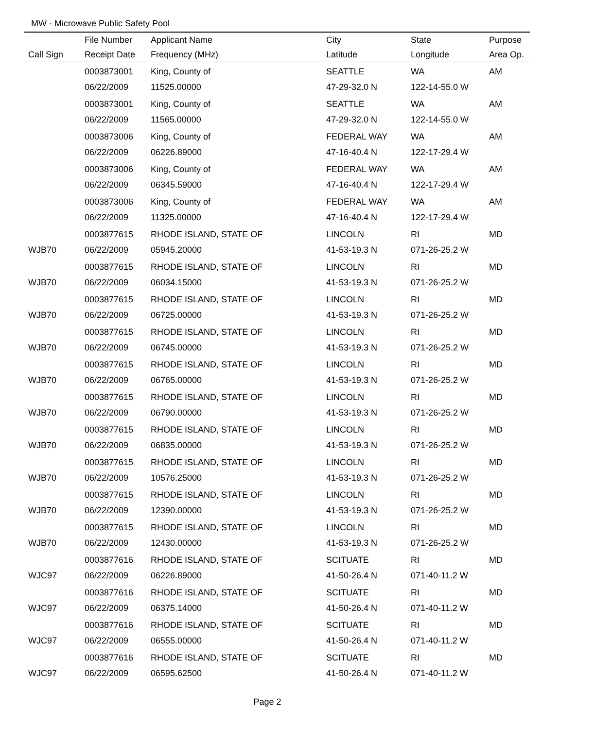MW - Microwave Public Safety Pool
| | File Number | Applicant Name | City | State | Purpose |
| --- | --- | --- | --- | --- | --- |
| Call Sign | Receipt Date | Frequency (MHz) | Latitude | Longitude | Area Op. |
| | 0003873001 | King, County of | SEATTLE | WA | AM |
| | 06/22/2009 | 11525.00000 | 47-29-32.0 N | 122-14-55.0 W | |
| | 0003873001 | King, County of | SEATTLE | WA | AM |
| | 06/22/2009 | 11565.00000 | 47-29-32.0 N | 122-14-55.0 W | |
| | 0003873006 | King, County of | FEDERAL WAY | WA | AM |
| | 06/22/2009 | 06226.89000 | 47-16-40.4 N | 122-17-29.4 W | |
| | 0003873006 | King, County of | FEDERAL WAY | WA | AM |
| | 06/22/2009 | 06345.59000 | 47-16-40.4 N | 122-17-29.4 W | |
| | 0003873006 | King, County of | FEDERAL WAY | WA | AM |
| | 06/22/2009 | 11325.00000 | 47-16-40.4 N | 122-17-29.4 W | |
| | 0003877615 | RHODE ISLAND, STATE OF | LINCOLN | RI | MD |
| WJB70 | 06/22/2009 | 05945.20000 | 41-53-19.3 N | 071-26-25.2 W | |
| | 0003877615 | RHODE ISLAND, STATE OF | LINCOLN | RI | MD |
| WJB70 | 06/22/2009 | 06034.15000 | 41-53-19.3 N | 071-26-25.2 W | |
| | 0003877615 | RHODE ISLAND, STATE OF | LINCOLN | RI | MD |
| WJB70 | 06/22/2009 | 06725.00000 | 41-53-19.3 N | 071-26-25.2 W | |
| | 0003877615 | RHODE ISLAND, STATE OF | LINCOLN | RI | MD |
| WJB70 | 06/22/2009 | 06745.00000 | 41-53-19.3 N | 071-26-25.2 W | |
| | 0003877615 | RHODE ISLAND, STATE OF | LINCOLN | RI | MD |
| WJB70 | 06/22/2009 | 06765.00000 | 41-53-19.3 N | 071-26-25.2 W | |
| | 0003877615 | RHODE ISLAND, STATE OF | LINCOLN | RI | MD |
| WJB70 | 06/22/2009 | 06790.00000 | 41-53-19.3 N | 071-26-25.2 W | |
| | 0003877615 | RHODE ISLAND, STATE OF | LINCOLN | RI | MD |
| WJB70 | 06/22/2009 | 06835.00000 | 41-53-19.3 N | 071-26-25.2 W | |
| | 0003877615 | RHODE ISLAND, STATE OF | LINCOLN | RI | MD |
| WJB70 | 06/22/2009 | 10576.25000 | 41-53-19.3 N | 071-26-25.2 W | |
| | 0003877615 | RHODE ISLAND, STATE OF | LINCOLN | RI | MD |
| WJB70 | 06/22/2009 | 12390.00000 | 41-53-19.3 N | 071-26-25.2 W | |
| | 0003877615 | RHODE ISLAND, STATE OF | LINCOLN | RI | MD |
| WJB70 | 06/22/2009 | 12430.00000 | 41-53-19.3 N | 071-26-25.2 W | |
| | 0003877616 | RHODE ISLAND, STATE OF | SCITUATE | RI | MD |
| WJC97 | 06/22/2009 | 06226.89000 | 41-50-26.4 N | 071-40-11.2 W | |
| | 0003877616 | RHODE ISLAND, STATE OF | SCITUATE | RI | MD |
| WJC97 | 06/22/2009 | 06375.14000 | 41-50-26.4 N | 071-40-11.2 W | |
| | 0003877616 | RHODE ISLAND, STATE OF | SCITUATE | RI | MD |
| WJC97 | 06/22/2009 | 06555.00000 | 41-50-26.4 N | 071-40-11.2 W | |
| | 0003877616 | RHODE ISLAND, STATE OF | SCITUATE | RI | MD |
| WJC97 | 06/22/2009 | 06595.62500 | 41-50-26.4 N | 071-40-11.2 W | |
Page 2